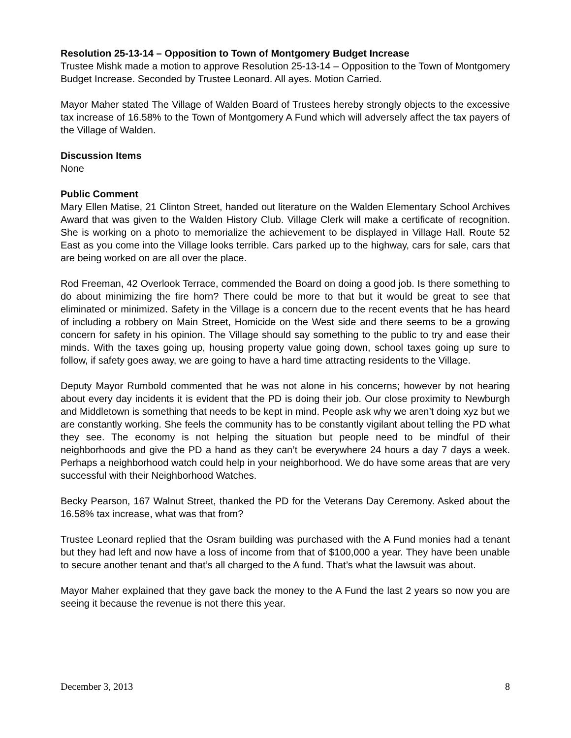Resolution 25-13-14 – Opposition to Town of Montgomery Budget Increase
Trustee Mishk made a motion to approve Resolution 25-13-14 – Opposition to the Town of Montgomery Budget Increase. Seconded by Trustee Leonard. All ayes. Motion Carried.
Mayor Maher stated The Village of Walden Board of Trustees hereby strongly objects to the excessive tax increase of 16.58% to the Town of Montgomery A Fund which will adversely affect the tax payers of the Village of Walden.
Discussion Items
None
Public Comment
Mary Ellen Matise, 21 Clinton Street, handed out literature on the Walden Elementary School Archives Award that was given to the Walden History Club. Village Clerk will make a certificate of recognition. She is working on a photo to memorialize the achievement to be displayed in Village Hall. Route 52 East as you come into the Village looks terrible. Cars parked up to the highway, cars for sale, cars that are being worked on are all over the place.
Rod Freeman, 42 Overlook Terrace, commended the Board on doing a good job. Is there something to do about minimizing the fire horn? There could be more to that but it would be great to see that eliminated or minimized. Safety in the Village is a concern due to the recent events that he has heard of including a robbery on Main Street, Homicide on the West side and there seems to be a growing concern for safety in his opinion. The Village should say something to the public to try and ease their minds. With the taxes going up, housing property value going down, school taxes going up sure to follow, if safety goes away, we are going to have a hard time attracting residents to the Village.
Deputy Mayor Rumbold commented that he was not alone in his concerns; however by not hearing about every day incidents it is evident that the PD is doing their job. Our close proximity to Newburgh and Middletown is something that needs to be kept in mind. People ask why we aren’t doing xyz but we are constantly working. She feels the community has to be constantly vigilant about telling the PD what they see. The economy is not helping the situation but people need to be mindful of their neighborhoods and give the PD a hand as they can’t be everywhere 24 hours a day 7 days a week. Perhaps a neighborhood watch could help in your neighborhood. We do have some areas that are very successful with their Neighborhood Watches.
Becky Pearson, 167 Walnut Street, thanked the PD for the Veterans Day Ceremony. Asked about the 16.58% tax increase, what was that from?
Trustee Leonard replied that the Osram building was purchased with the A Fund monies had a tenant but they had left and now have a loss of income from that of $100,000 a year. They have been unable to secure another tenant and that’s all charged to the A fund. That’s what the lawsuit was about.
Mayor Maher explained that they gave back the money to the A Fund the last 2 years so now you are seeing it because the revenue is not there this year.
December 3, 2013 8